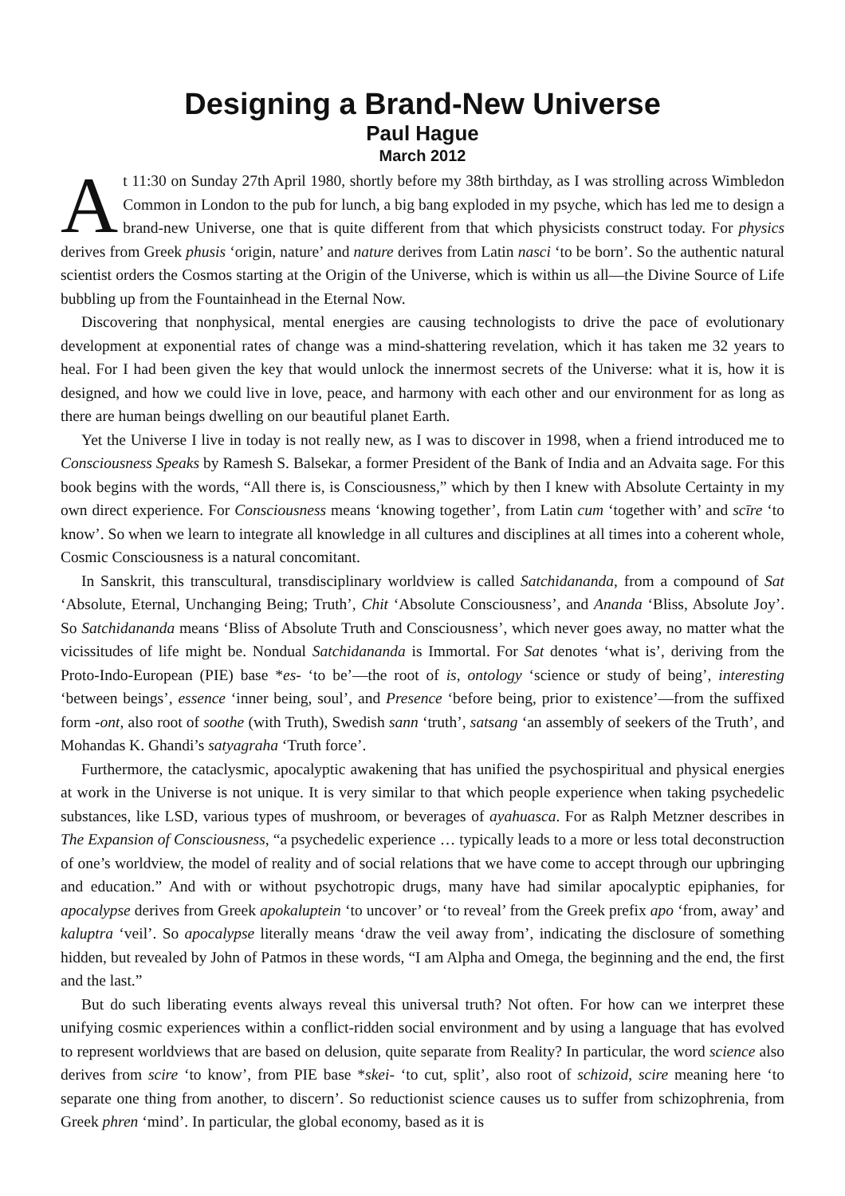Designing a Brand-New Universe
Paul Hague
March 2012
At 11:30 on Sunday 27th April 1980, shortly before my 38th birthday, as I was strolling across Wimbledon Common in London to the pub for lunch, a big bang exploded in my psyche, which has led me to design a brand-new Universe, one that is quite different from that which physicists construct today. For physics derives from Greek phusis ‘origin, nature’ and nature derives from Latin nasci ‘to be born’. So the authentic natural scientist orders the Cosmos starting at the Origin of the Universe, which is within us all—the Divine Source of Life bubbling up from the Fountainhead in the Eternal Now.
Discovering that nonphysical, mental energies are causing technologists to drive the pace of evolutionary development at exponential rates of change was a mind-shattering revelation, which it has taken me 32 years to heal. For I had been given the key that would unlock the innermost secrets of the Universe: what it is, how it is designed, and how we could live in love, peace, and harmony with each other and our environment for as long as there are human beings dwelling on our beautiful planet Earth.
Yet the Universe I live in today is not really new, as I was to discover in 1998, when a friend introduced me to Consciousness Speaks by Ramesh S. Balsekar, a former President of the Bank of India and an Advaita sage. For this book begins with the words, “All there is, is Consciousness,” which by then I knew with Absolute Certainty in my own direct experience. For Consciousness means ‘knowing together’, from Latin cum ‘together with’ and scīre ‘to know’. So when we learn to integrate all knowledge in all cultures and disciplines at all times into a coherent whole, Cosmic Consciousness is a natural concomitant.
In Sanskrit, this transcultural, transdisciplinary worldview is called Satchidananda, from a compound of Sat ‘Absolute, Eternal, Unchanging Being; Truth’, Chit ‘Absolute Consciousness’, and Ananda ‘Bliss, Absolute Joy’. So Satchidananda means ‘Bliss of Absolute Truth and Consciousness’, which never goes away, no matter what the vicissitudes of life might be. Nondual Satchidananda is Immortal. For Sat denotes ‘what is’, deriving from the Proto-Indo-European (PIE) base *es- ‘to be’—the root of is, ontology ‘science or study of being’, interesting ‘between beings’, essence ‘inner being, soul’, and Presence ‘before being, prior to existence’—from the suffixed form -ont, also root of soothe (with Truth), Swedish sann ‘truth’, satsang ‘an assembly of seekers of the Truth’, and Mohandas K. Ghandi’s satyagraha ‘Truth force’.
Furthermore, the cataclysmic, apocalyptic awakening that has unified the psychospiritual and physical energies at work in the Universe is not unique. It is very similar to that which people experience when taking psychedelic substances, like LSD, various types of mushroom, or beverages of ayahuasca. For as Ralph Metzner describes in The Expansion of Consciousness, “a psychedelic experience … typically leads to a more or less total deconstruction of one’s worldview, the model of reality and of social relations that we have come to accept through our upbringing and education.” And with or without psychotropic drugs, many have had similar apocalyptic epiphanies, for apocalypse derives from Greek apokaluptein ‘to uncover’ or ‘to reveal’ from the Greek prefix apo ‘from, away’ and kaluptra ‘veil’. So apocalypse literally means ‘draw the veil away from’, indicating the disclosure of something hidden, but revealed by John of Patmos in these words, “I am Alpha and Omega, the beginning and the end, the first and the last.”
But do such liberating events always reveal this universal truth? Not often. For how can we interpret these unifying cosmic experiences within a conflict-ridden social environment and by using a language that has evolved to represent worldviews that are based on delusion, quite separate from Reality? In particular, the word science also derives from scire ‘to know’, from PIE base *skei- ‘to cut, split’, also root of schizoid, scire meaning here ‘to separate one thing from another, to discern’. So reductionist science causes us to suffer from schizophrenia, from Greek phren ‘mind’. In particular, the global economy, based as it is